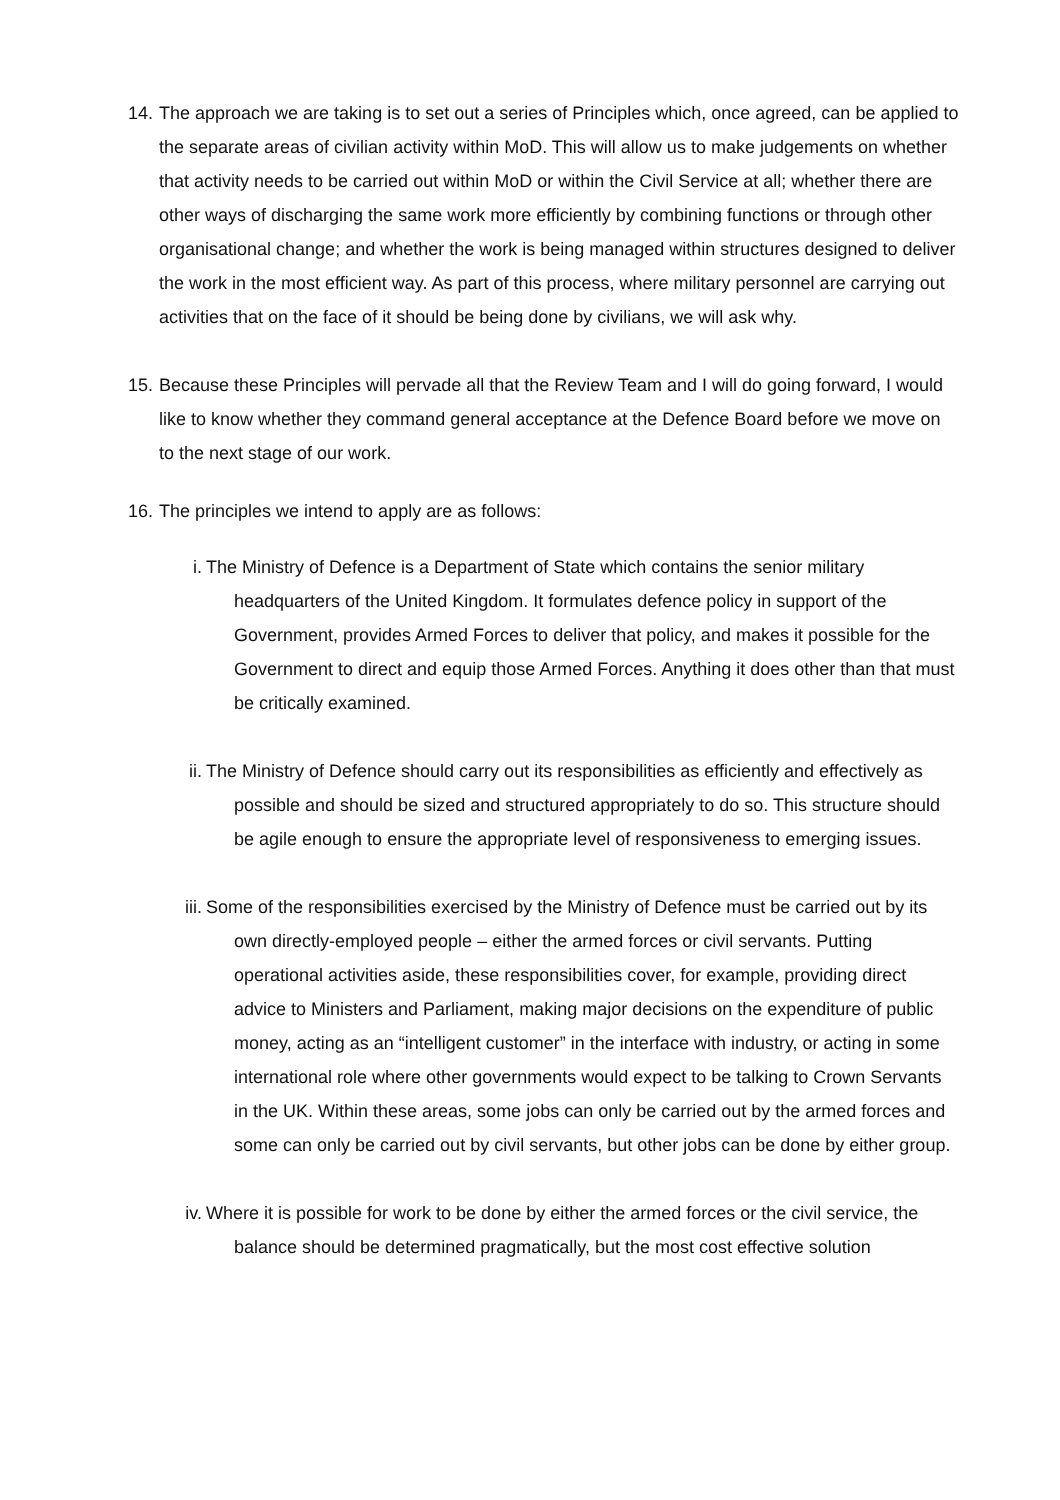14.
The approach we are taking is to set out a series of Principles which, once agreed, can be applied to the separate areas of civilian activity within MoD. This will allow us to make judgements on whether that activity needs to be carried out within MoD or within the Civil Service at all; whether there are other ways of discharging the same work more efficiently by combining functions or through other organisational change; and whether the work is being managed within structures designed to deliver the work in the most efficient way. As part of this process, where military personnel are carrying out activities that on the face of it should be being done by civilians, we will ask why.
15.
Because these Principles will pervade all that the Review Team and I will do going forward, I would like to know whether they command general acceptance at the Defence Board before we move on to the next stage of our work.
16.
The principles we intend to apply are as follows:
i. The Ministry of Defence is a Department of State which contains the senior military headquarters of the United Kingdom. It formulates defence policy in support of the Government, provides Armed Forces to deliver that policy, and makes it possible for the Government to direct and equip those Armed Forces. Anything it does other than that must be critically examined.
ii.
The Ministry of Defence should carry out its responsibilities as efficiently and effectively as possible and should be sized and structured appropriately to do so. This structure should be agile enough to ensure the appropriate level of responsiveness to emerging issues.
iii.
Some of the responsibilities exercised by the Ministry of Defence must be carried out by its own directly-employed people – either the armed forces or civil servants. Putting operational activities aside, these responsibilities cover, for example, providing direct advice to Ministers and Parliament, making major decisions on the expenditure of public money, acting as an “intelligent customer” in the interface with industry, or acting in some international role where other governments would expect to be talking to Crown Servants in the UK. Within these areas, some jobs can only be carried out by the armed forces and some can only be carried out by civil servants, but other jobs can be done by either group.
iv.
Where it is possible for work to be done by either the armed forces or the civil service, the balance should be determined pragmatically, but the most cost effective solution